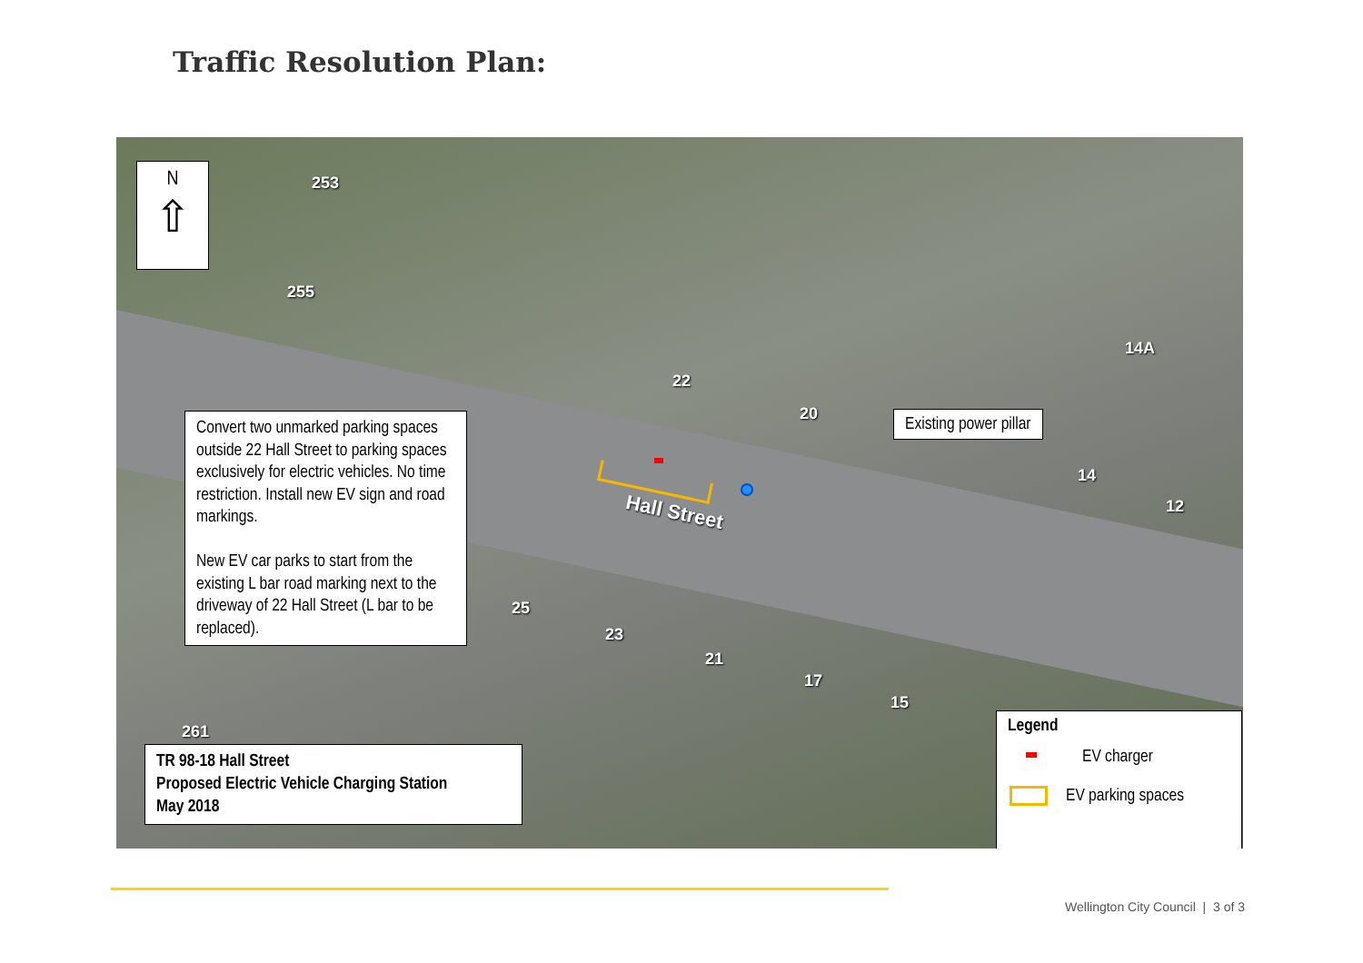Traffic Resolution Plan:
253
255
22
20
14A
14
12
Hall Street
25
23
21
17
15
261
N
⇧
Convert two unmarked parking spaces outside 22 Hall Street to parking spaces exclusively for electric vehicles. No time restriction. Install new EV sign and road markings.
New EV car parks to start from the existing L bar road marking next to the driveway of 22 Hall Street (L bar to be replaced).
Existing power pillar
TR 98-18 Hall Street
Proposed Electric Vehicle Charging Station
May 2018
Legend
EV charger
EV parking spaces
Wellington City Council | 3 of 3